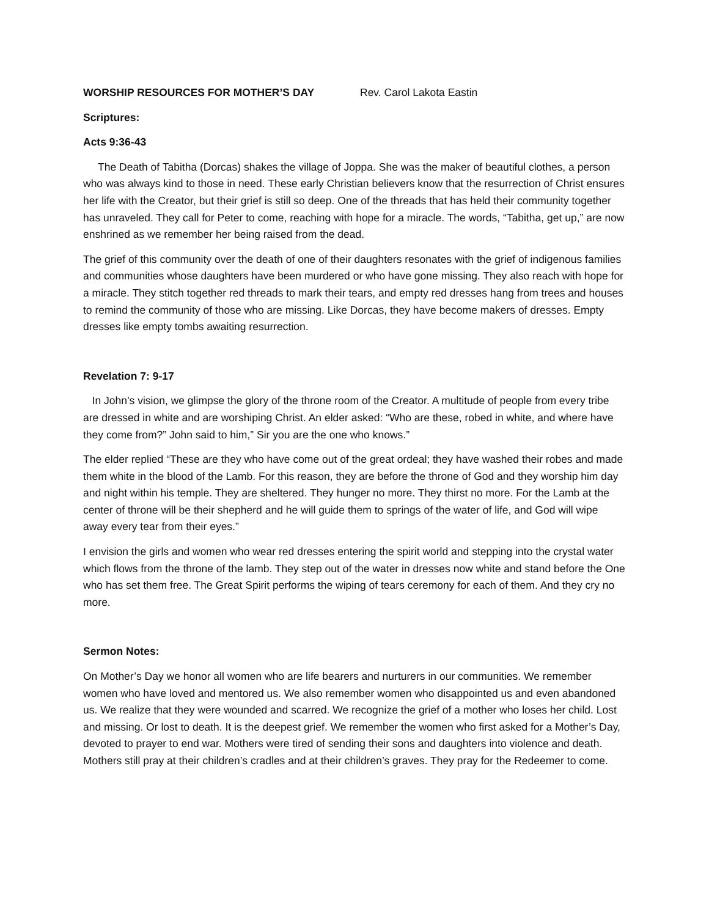WORSHIP RESOURCES FOR MOTHER’S DAY Rev. Carol Lakota Eastin
Scriptures:
Acts 9:36-43
The Death of Tabitha (Dorcas) shakes the village of Joppa. She was the maker of beautiful clothes, a person who was always kind to those in need. These early Christian believers know that the resurrection of Christ ensures her life with the Creator, but their grief is still so deep. One of the threads that has held their community together has unraveled. They call for Peter to come, reaching with hope for a miracle. The words, “Tabitha, get up,” are now enshrined as we remember her being raised from the dead.
The grief of this community over the death of one of their daughters resonates with the grief of indigenous families and communities whose daughters have been murdered or who have gone missing. They also reach with hope for a miracle. They stitch together red threads to mark their tears, and empty red dresses hang from trees and houses to remind the community of those who are missing. Like Dorcas, they have become makers of dresses. Empty dresses like empty tombs awaiting resurrection.
Revelation 7: 9-17
In John’s vision, we glimpse the glory of the throne room of the Creator. A multitude of people from every tribe are dressed in white and are worshiping Christ. An elder asked: “Who are these, robed in white, and where have they come from?” John said to him,” Sir you are the one who knows.”
The elder replied “These are they who have come out of the great ordeal; they have washed their robes and made them white in the blood of the Lamb. For this reason, they are before the throne of God and they worship him day and night within his temple. They are sheltered. They hunger no more. They thirst no more. For the Lamb at the center of throne will be their shepherd and he will guide them to springs of the water of life, and God will wipe away every tear from their eyes.”
I envision the girls and women who wear red dresses entering the spirit world and stepping into the crystal water which flows from the throne of the lamb. They step out of the water in dresses now white and stand before the One who has set them free. The Great Spirit performs the wiping of tears ceremony for each of them. And they cry no more.
Sermon Notes:
On Mother’s Day we honor all women who are life bearers and nurturers in our communities. We remember women who have loved and mentored us. We also remember women who disappointed us and even abandoned us. We realize that they were wounded and scarred. We recognize the grief of a mother who loses her child. Lost and missing. Or lost to death. It is the deepest grief. We remember the women who first asked for a Mother’s Day, devoted to prayer to end war. Mothers were tired of sending their sons and daughters into violence and death. Mothers still pray at their children’s cradles and at their children’s graves. They pray for the Redeemer to come.